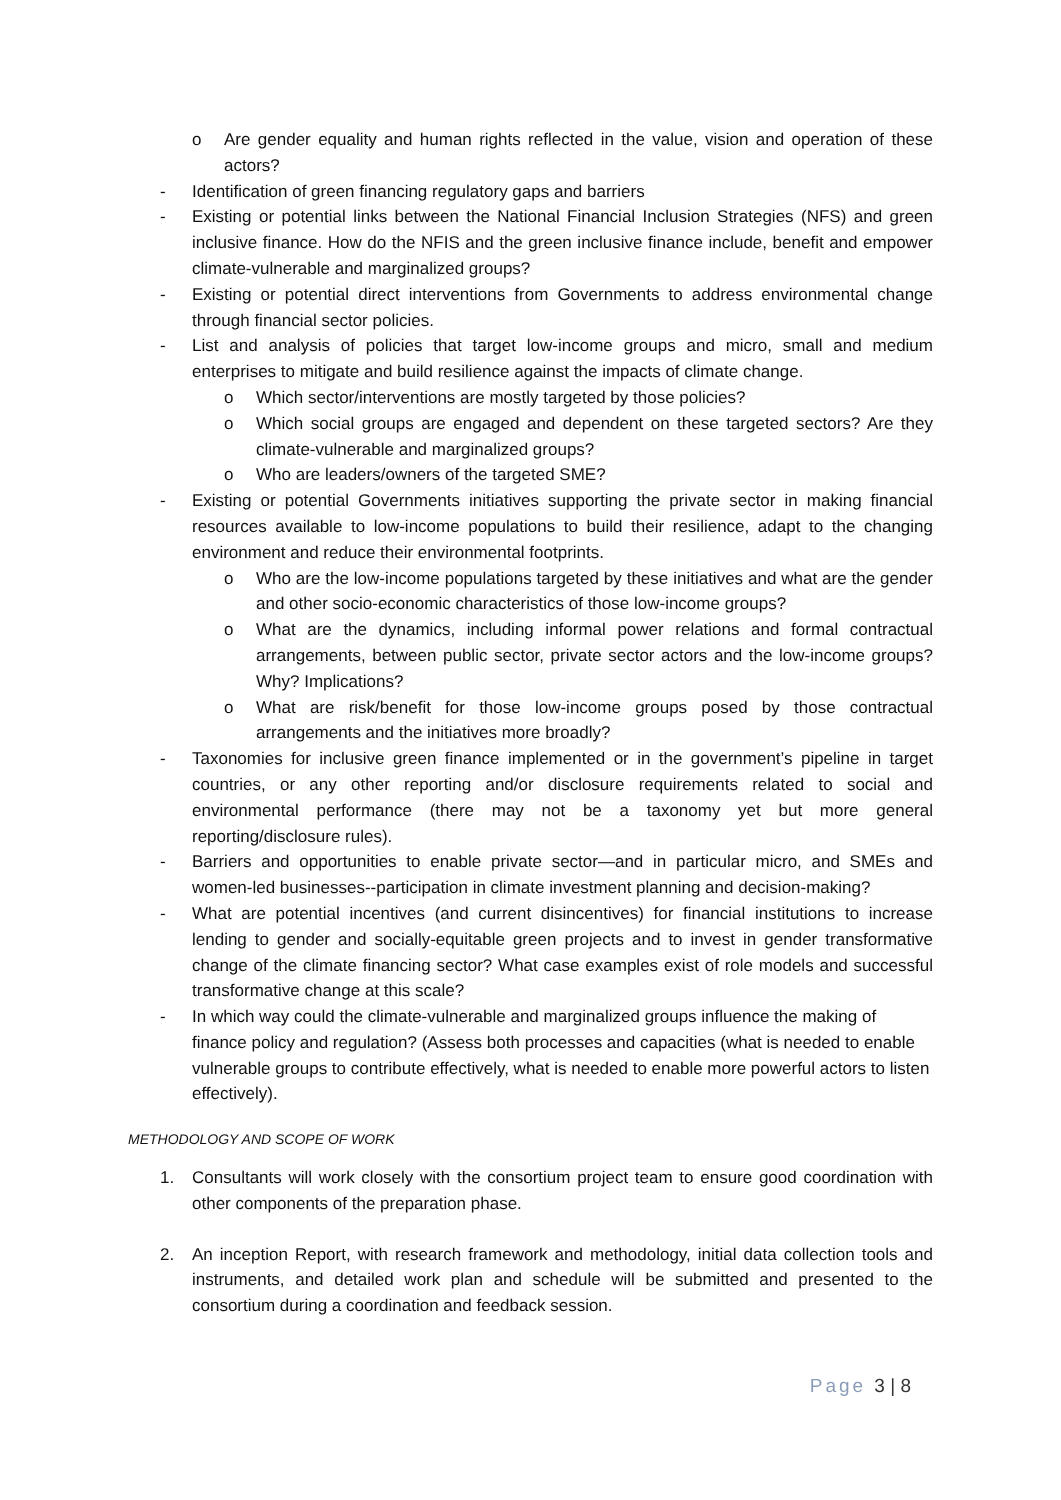o Are gender equality and human rights reflected in the value, vision and operation of these actors?
- Identification of green financing regulatory gaps and barriers
- Existing or potential links between the National Financial Inclusion Strategies (NFS) and green inclusive finance. How do the NFIS and the green inclusive finance include, benefit and empower climate-vulnerable and marginalized groups?
- Existing or potential direct interventions from Governments to address environmental change through financial sector policies.
- List and analysis of policies that target low-income groups and micro, small and medium enterprises to mitigate and build resilience against the impacts of climate change.
o Which sector/interventions are mostly targeted by those policies?
o Which social groups are engaged and dependent on these targeted sectors? Are they climate-vulnerable and marginalized groups?
o Who are leaders/owners of the targeted SME?
- Existing or potential Governments initiatives supporting the private sector in making financial resources available to low-income populations to build their resilience, adapt to the changing environment and reduce their environmental footprints.
o Who are the low-income populations targeted by these initiatives and what are the gender and other socio-economic characteristics of those low-income groups?
o What are the dynamics, including informal power relations and formal contractual arrangements, between public sector, private sector actors and the low-income groups? Why? Implications?
o What are risk/benefit for those low-income groups posed by those contractual arrangements and the initiatives more broadly?
- Taxonomies for inclusive green finance implemented or in the government’s pipeline in target countries, or any other reporting and/or disclosure requirements related to social and environmental performance (there may not be a taxonomy yet but more general reporting/disclosure rules).
- Barriers and opportunities to enable private sector—and in particular micro, and SMEs and women-led businesses--participation in climate investment planning and decision-making?
- What are potential incentives (and current disincentives) for financial institutions to increase lending to gender and socially-equitable green projects and to invest in gender transformative change of the climate financing sector? What case examples exist of role models and successful transformative change at this scale?
- In which way could the climate-vulnerable and marginalized groups influence the making of finance policy and regulation? (Assess both processes and capacities (what is needed to enable vulnerable groups to contribute effectively, what is needed to enable more powerful actors to listen effectively).
METHODOLOGY AND SCOPE OF WORK
1. Consultants will work closely with the consortium project team to ensure good coordination with other components of the preparation phase.
2. An inception Report, with research framework and methodology, initial data collection tools and instruments, and detailed work plan and schedule will be submitted and presented to the consortium during a coordination and feedback session.
Page 3 | 8